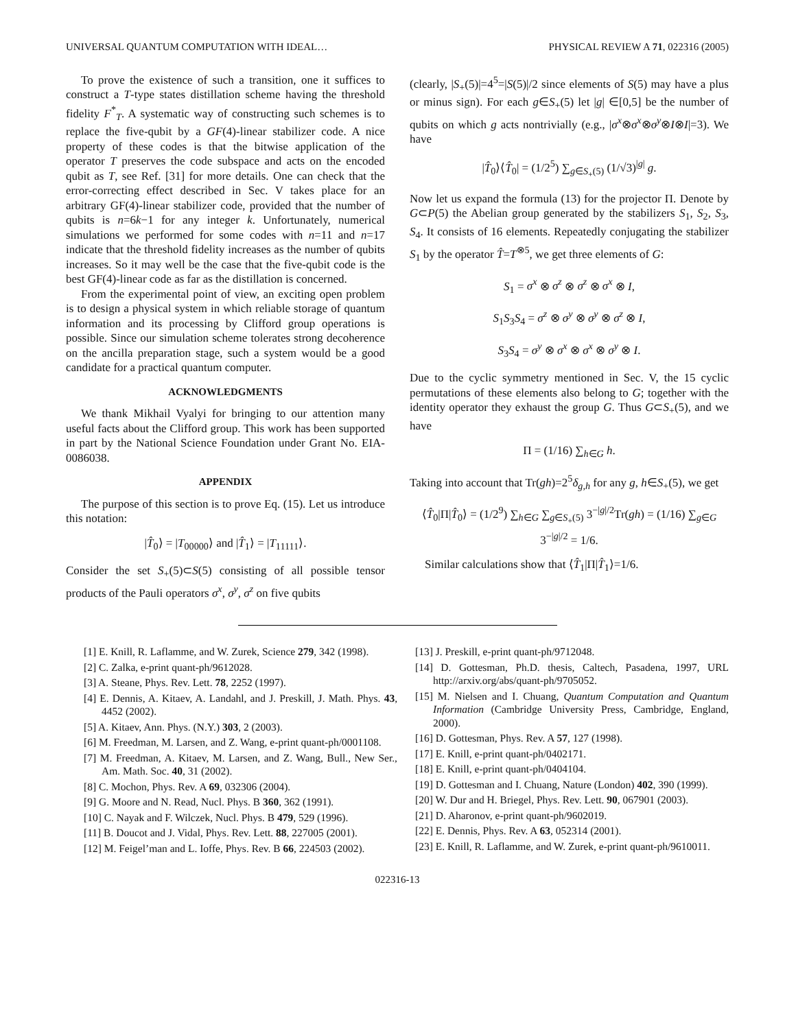UNIVERSAL QUANTUM COMPUTATION WITH IDEAL… PHYSICAL REVIEW A 71, 022316 (2005)
To prove the existence of such a transition, one it suffices to construct a T-type states distillation scheme having the threshold fidelity F<sup>*</sup><sub>T</sub>. A systematic way of constructing such schemes is to replace the five-qubit by a GF(4)-linear stabilizer code. A nice property of these codes is that the bitwise application of the operator T preserves the code subspace and acts on the encoded qubit as T, see Ref. [31] for more details. One can check that the error-correcting effect described in Sec. V takes place for an arbitrary GF(4)-linear stabilizer code, provided that the number of qubits is n=6k−1 for any integer k. Unfortunately, numerical simulations we performed for some codes with n=11 and n=17 indicate that the threshold fidelity increases as the number of qubits increases. So it may well be the case that the five-qubit code is the best GF(4)-linear code as far as the distillation is concerned.
From the experimental point of view, an exciting open problem is to design a physical system in which reliable storage of quantum information and its processing by Clifford group operations is possible. Since our simulation scheme tolerates strong decoherence on the ancilla preparation stage, such a system would be a good candidate for a practical quantum computer.
ACKNOWLEDGMENTS
We thank Mikhail Vyalyi for bringing to our attention many useful facts about the Clifford group. This work has been supported in part by the National Science Foundation under Grant No. EIA-0086038.
APPENDIX
The purpose of this section is to prove Eq. (15). Let us introduce this notation:
|T̂<sub>0</sub>⟩ = |T<sub>00000</sub>⟩ and |T̂<sub>1</sub>⟩ = |T<sub>11111</sub>⟩.
Consider the set S<sub>+</sub>(5)⊂S(5) consisting of all possible tensor products of the Pauli operators σ<sup>x</sup>, σ<sup>y</sup>, σ<sup>z</sup> on five qubits
(clearly, |S<sub>+</sub>(5)|=4<sup>5</sup>=|S(5)|/2 since elements of S(5) may have a plus or minus sign). For each g∈S<sub>+</sub>(5) let |g| ∈[0,5] be the number of qubits on which g acts nontrivially (e.g., |σ<sup>x</sup>⊗σ<sup>x</sup>⊗σ<sup>y</sup>⊗I⊗I|=3). We have
|T̂<sub>0</sub>⟩⟨T̂<sub>0</sub>| = (1/2<sup>5</sup>) ∑<sub>g∈S<sub>+</sub>(5)</sub> (1/√3)<sup>|g|</sup> g.
Now let us expand the formula (13) for the projector Π. Denote by G⊂P(5) the Abelian group generated by the stabilizers S<sub>1</sub>, S<sub>2</sub>, S<sub>3</sub>, S<sub>4</sub>. It consists of 16 elements. Repeatedly conjugating the stabilizer S<sub>1</sub> by the operator T̂=T<sup>⊗5</sup>, we get three elements of G:
S<sub>1</sub> = σ<sup>x</sup> ⊗ σ<sup>z</sup> ⊗ σ<sup>z</sup> ⊗ σ<sup>x</sup> ⊗ I,
S<sub>1</sub>S<sub>3</sub>S<sub>4</sub> = σ<sup>z</sup> ⊗ σ<sup>y</sup> ⊗ σ<sup>y</sup> ⊗ σ<sup>z</sup> ⊗ I,
S<sub>3</sub>S<sub>4</sub> = σ<sup>y</sup> ⊗ σ<sup>x</sup> ⊗ σ<sup>x</sup> ⊗ σ<sup>y</sup> ⊗ I.
Due to the cyclic symmetry mentioned in Sec. V, the 15 cyclic permutations of these elements also belong to G; together with the identity operator they exhaust the group G. Thus G⊂S<sub>+</sub>(5), and we have
Π = (1/16) ∑<sub>h∈G</sub> h.
Taking into account that Tr(gh)=2<sup>5</sup>δ<sub>g,h</sub> for any g, h∈S<sub>+</sub>(5), we get
⟨T̂<sub>0</sub>|Π|T̂<sub>0</sub>⟩ = (1/2<sup>9</sup>) ∑<sub>h∈G</sub> ∑<sub>g∈S<sub>+</sub>(5)</sub> 3<sup>−|g|/2</sup>Tr(gh) = (1/16) ∑<sub>g∈G</sub> 3<sup>−|g|/2</sup> = 1/6.
Similar calculations show that ⟨T̂<sub>1</sub>|Π|T̂<sub>1</sub>⟩=1/6.
[1] E. Knill, R. Laflamme, and W. Zurek, Science 279, 342 (1998).
[2] C. Zalka, e-print quant-ph/9612028.
[3] A. Steane, Phys. Rev. Lett. 78, 2252 (1997).
[4] E. Dennis, A. Kitaev, A. Landahl, and J. Preskill, J. Math. Phys. 43, 4452 (2002).
[5] A. Kitaev, Ann. Phys. (N.Y.) 303, 2 (2003).
[6] M. Freedman, M. Larsen, and Z. Wang, e-print quant-ph/0001108.
[7] M. Freedman, A. Kitaev, M. Larsen, and Z. Wang, Bull., New Ser., Am. Math. Soc. 40, 31 (2002).
[8] C. Mochon, Phys. Rev. A 69, 032306 (2004).
[9] G. Moore and N. Read, Nucl. Phys. B 360, 362 (1991).
[10] C. Nayak and F. Wilczek, Nucl. Phys. B 479, 529 (1996).
[11] B. Doucot and J. Vidal, Phys. Rev. Lett. 88, 227005 (2001).
[12] M. Feigel’man and L. Ioffe, Phys. Rev. B 66, 224503 (2002).
[13] J. Preskill, e-print quant-ph/9712048.
[14] D. Gottesman, Ph.D. thesis, Caltech, Pasadena, 1997, URL http://arxiv.org/abs/quant-ph/9705052.
[15] M. Nielsen and I. Chuang, Quantum Computation and Quantum Information (Cambridge University Press, Cambridge, England, 2000).
[16] D. Gottesman, Phys. Rev. A 57, 127 (1998).
[17] E. Knill, e-print quant-ph/0402171.
[18] E. Knill, e-print quant-ph/0404104.
[19] D. Gottesman and I. Chuang, Nature (London) 402, 390 (1999).
[20] W. Dur and H. Briegel, Phys. Rev. Lett. 90, 067901 (2003).
[21] D. Aharonov, e-print quant-ph/9602019.
[22] E. Dennis, Phys. Rev. A 63, 052314 (2001).
[23] E. Knill, R. Laflamme, and W. Zurek, e-print quant-ph/9610011.
022316-13